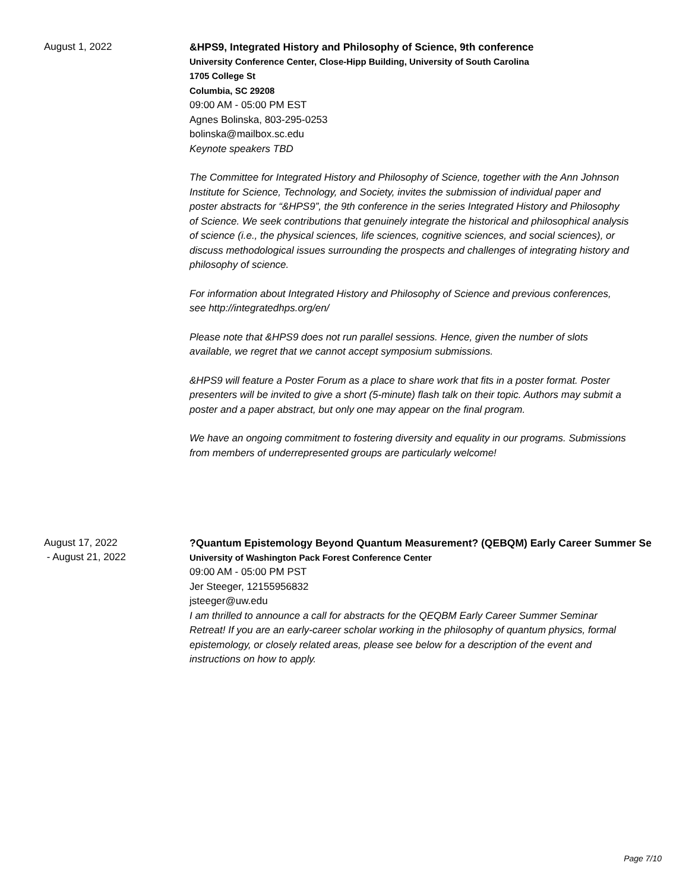August 1, 2022
&HPS9, Integrated History and Philosophy of Science, 9th conference
University Conference Center, Close-Hipp Building, University of South Carolina
1705 College St
Columbia, SC 29208
09:00 AM - 05:00 PM EST
Agnes Bolinska, 803-295-0253
bolinska@mailbox.sc.edu
Keynote speakers TBD
The Committee for Integrated History and Philosophy of Science, together with the Ann Johnson Institute for Science, Technology, and Society, invites the submission of individual paper and poster abstracts for “&HPS9”, the 9th conference in the series Integrated History and Philosophy of Science. We seek contributions that genuinely integrate the historical and philosophical analysis of science (i.e., the physical sciences, life sciences, cognitive sciences, and social sciences), or discuss methodological issues surrounding the prospects and challenges of integrating history and philosophy of science.
For information about Integrated History and Philosophy of Science and previous conferences, see http://integratedhps.org/en/
Please note that &HPS9 does not run parallel sessions. Hence, given the number of slots available, we regret that we cannot accept symposium submissions.
&HPS9 will feature a Poster Forum as a place to share work that fits in a poster format. Poster presenters will be invited to give a short (5-minute) flash talk on their topic. Authors may submit a poster and a paper abstract, but only one may appear on the final program.
We have an ongoing commitment to fostering diversity and equality in our programs. Submissions from members of underrepresented groups are particularly welcome!
August 17, 2022
- August 21, 2022
?Quantum Epistemology Beyond Quantum Measurement? (QEBQM) Early Career Summer Se
University of Washington Pack Forest Conference Center
09:00 AM - 05:00 PM PST
Jer Steeger, 12155956832
jsteeger@uw.edu
I am thrilled to announce a call for abstracts for the QEQBM Early Career Summer Seminar Retreat! If you are an early-career scholar working in the philosophy of quantum physics, formal epistemology, or closely related areas, please see below for a description of the event and instructions on how to apply.
Page 7/10